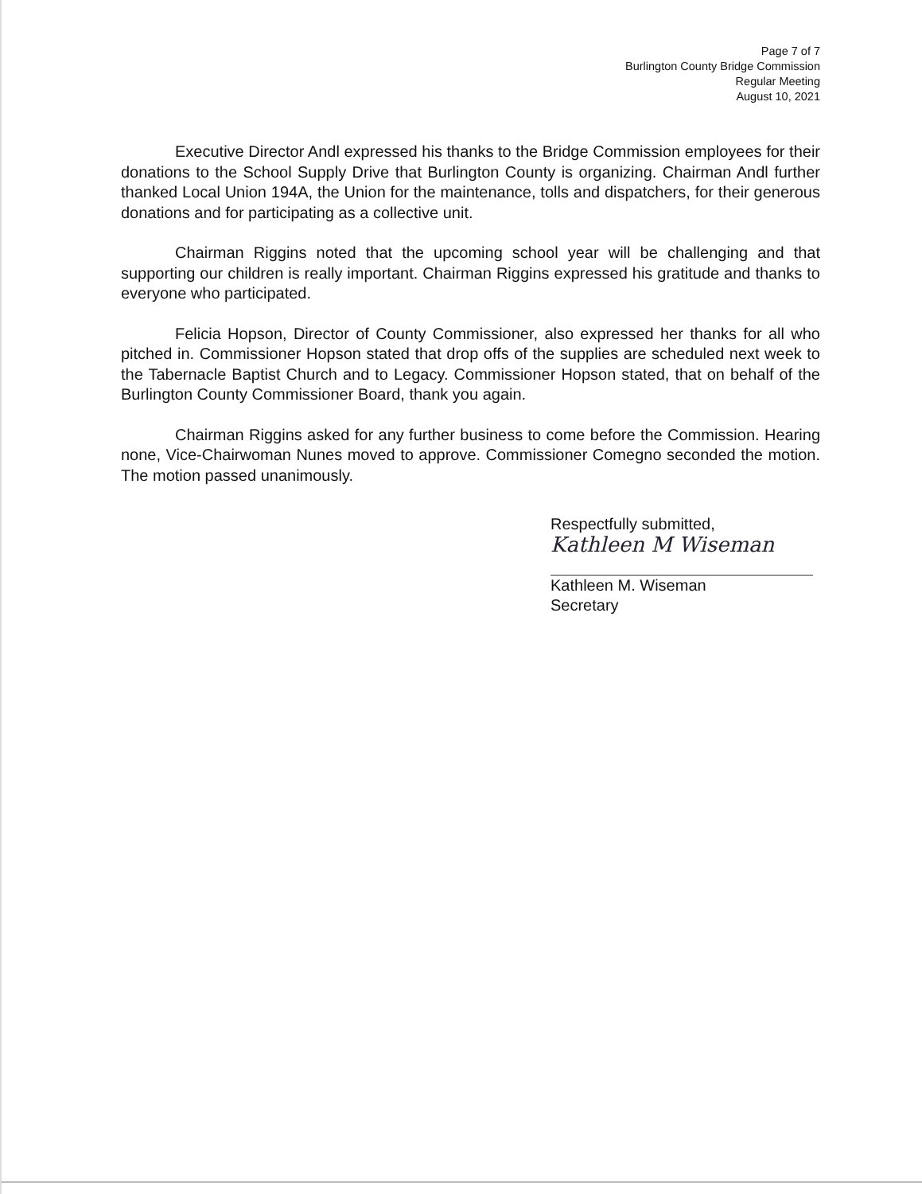Page 7 of 7
Burlington County Bridge Commission
Regular Meeting
August 10, 2021
Executive Director Andl expressed his thanks to the Bridge Commission employees for their donations to the School Supply Drive that Burlington County is organizing. Chairman Andl further thanked Local Union 194A, the Union for the maintenance, tolls and dispatchers, for their generous donations and for participating as a collective unit.
Chairman Riggins noted that the upcoming school year will be challenging and that supporting our children is really important. Chairman Riggins expressed his gratitude and thanks to everyone who participated.
Felicia Hopson, Director of County Commissioner, also expressed her thanks for all who pitched in. Commissioner Hopson stated that drop offs of the supplies are scheduled next week to the Tabernacle Baptist Church and to Legacy. Commissioner Hopson stated, that on behalf of the Burlington County Commissioner Board, thank you again.
Chairman Riggins asked for any further business to come before the Commission. Hearing none, Vice-Chairwoman Nunes moved to approve. Commissioner Comegno seconded the motion. The motion passed unanimously.
Respectfully submitted,
Kathleen M Wiseman
Kathleen M. Wiseman
Secretary